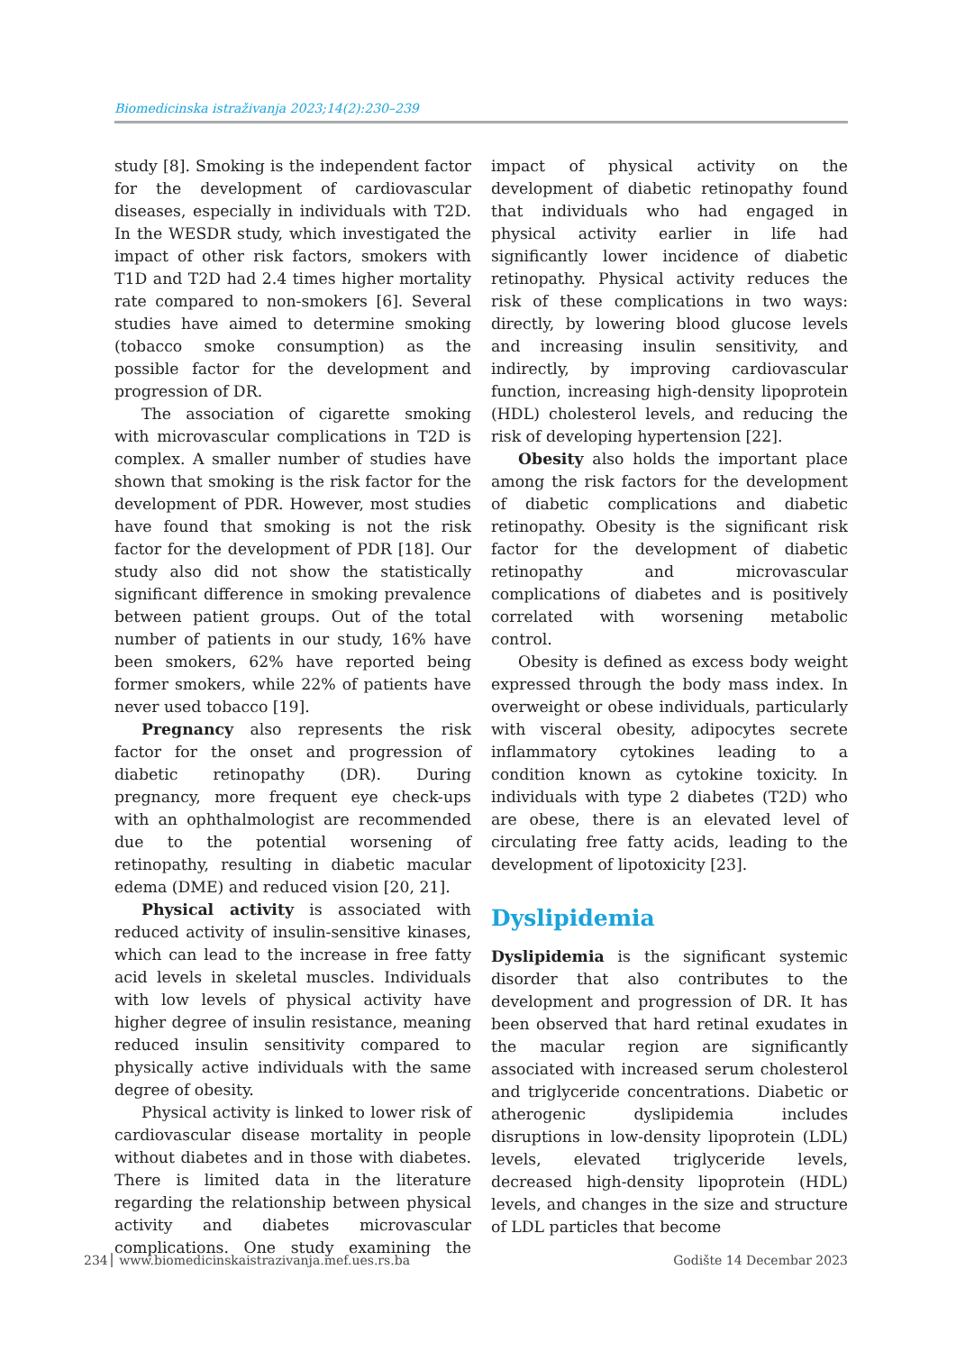Biomedicinska istraživanja 2023;14(2):230–239
study [8]. Smoking is the independent factor for the development of cardiovascular diseases, especially in individuals with T2D. In the WESDR study, which investigated the impact of other risk factors, smokers with T1D and T2D had 2.4 times higher mortality rate compared to non-smokers [6]. Several studies have aimed to determine smoking (tobacco smoke consumption) as the possible factor for the development and progression of DR.
The association of cigarette smoking with microvascular complications in T2D is complex. A smaller number of studies have shown that smoking is the risk factor for the development of PDR. However, most studies have found that smoking is not the risk factor for the development of PDR [18]. Our study also did not show the statistically significant difference in smoking prevalence between patient groups. Out of the total number of patients in our study, 16% have been smokers, 62% have reported being former smokers, while 22% of patients have never used tobacco [19].
Pregnancy also represents the risk factor for the onset and progression of diabetic retinopathy (DR). During pregnancy, more frequent eye check-ups with an ophthalmologist are recommended due to the potential worsening of retinopathy, resulting in diabetic macular edema (DME) and reduced vision [20, 21].
Physical activity is associated with reduced activity of insulin-sensitive kinases, which can lead to the increase in free fatty acid levels in skeletal muscles. Individuals with low levels of physical activity have higher degree of insulin resistance, meaning reduced insulin sensitivity compared to physically active individuals with the same degree of obesity.
Physical activity is linked to lower risk of cardiovascular disease mortality in people without diabetes and in those with diabetes. There is limited data in the literature regarding the relationship between physical activity and diabetes microvascular complications. One study examining the impact of physical activity on the development of diabetic retinopathy found that individuals who had engaged in physical activity earlier in life had significantly lower incidence of diabetic retinopathy. Physical activity reduces the risk of these complications in two ways: directly, by lowering blood glucose levels and increasing insulin sensitivity, and indirectly, by improving cardiovascular function, increasing high-density lipoprotein (HDL) cholesterol levels, and reducing the risk of developing hypertension [22].
Obesity also holds the important place among the risk factors for the development of diabetic complications and diabetic retinopathy. Obesity is the significant risk factor for the development of diabetic retinopathy and microvascular complications of diabetes and is positively correlated with worsening metabolic control.
Obesity is defined as excess body weight expressed through the body mass index. In overweight or obese individuals, particularly with visceral obesity, adipocytes secrete inflammatory cytokines leading to a condition known as cytokine toxicity. In individuals with type 2 diabetes (T2D) who are obese, there is an elevated level of circulating free fatty acids, leading to the development of lipotoxicity [23].
Dyslipidemia
Dyslipidemia is the significant systemic disorder that also contributes to the development and progression of DR. It has been observed that hard retinal exudates in the macular region are significantly associated with increased serum cholesterol and triglyceride concentrations. Diabetic or atherogenic dyslipidemia includes disruptions in low-density lipoprotein (LDL) levels, elevated triglyceride levels, decreased high-density lipoprotein (HDL) levels, and changes in the size and structure of LDL particles that become
234 www.biomedicinskaistrazivanja.mef.ues.rs.ba
Godište 14 Decembar 2023